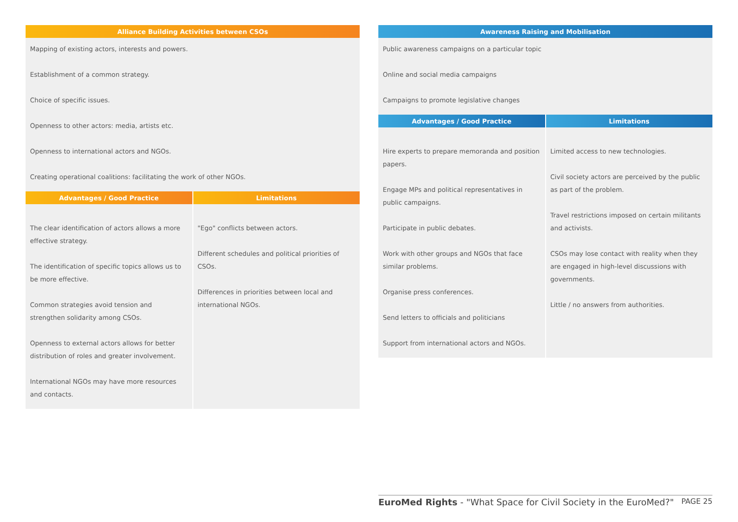| Alliance Building Activities between CSOs |
| --- |
| Mapping of existing actors, interests and powers. Establishment of a common strategy. Choice of specific issues. Openness to other actors: media, artists etc. Openness to international actors and NGOs. Creating operational coalitions: facilitating the work of other NGOs. |
| Advantages / Good Practice | Limitations |
| --- | --- |
| The clear identification of actors allows a more effective strategy. The identification of specific topics allows us to be more effective. Common strategies avoid tension and strengthen solidarity among CSOs. Openness to external actors allows for better distribution of roles and greater involvement. International NGOs may have more resources and contacts. | "Ego" conflicts between actors. Different schedules and political priorities of CSOs. Differences in priorities between local and international NGOs. |
| Awareness Raising and Mobilisation |
| --- |
| Public awareness campaigns on a particular topic Online and social media campaigns Campaigns to promote legislative changes |
| Advantages / Good Practice | Limitations |
| --- | --- |
| Hire experts to prepare memoranda and position papers. Engage MPs and political representatives in public campaigns. Participate in public debates. Work with other groups and NGOs that face similar problems. Organise press conferences. Send letters to officials and politicians Support from international actors and NGOs. | Limited access to new technologies. Civil society actors are perceived by the public as part of the problem. Travel restrictions imposed on certain militants and activists. CSOs may lose contact with reality when they are engaged in high-level discussions with governments. Little / no answers from authorities. |
EuroMed Rights - "What Space for Civil Society in the EuroMed?" PAGE 25